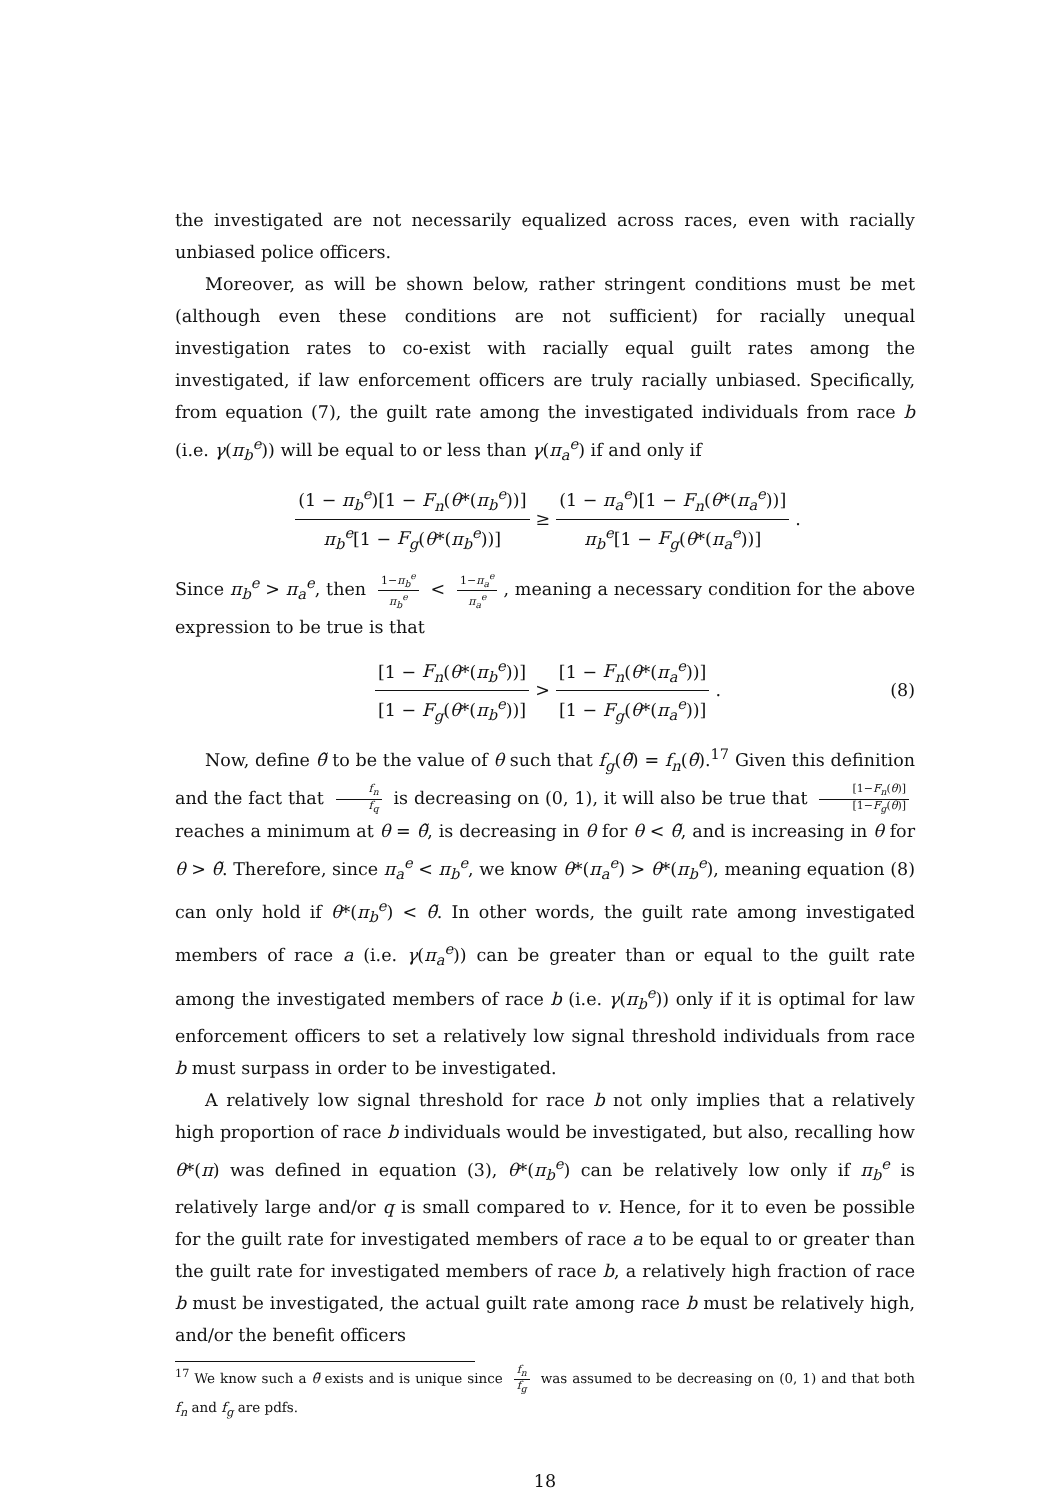the investigated are not necessarily equalized across races, even with racially unbiased police officers.
Moreover, as will be shown below, rather stringent conditions must be met (although even these conditions are not sufficient) for racially unequal investigation rates to co-exist with racially equal guilt rates among the investigated, if law enforcement officers are truly racially unbiased. Specifically, from equation (7), the guilt rate among the investigated individuals from race b (i.e. γ(π<sub>b</sub><sup>e</sup>)) will be equal to or less than γ(π<sub>a</sub><sup>e</sup>) if and only if
(1 − π<sub>b</sub><sup>e</sup>)[1 − F<sub>n</sub>(θ*(π<sub>b</sub><sup>e</sup>))] π<sub>b</sub><sup>e</sup>[1 − F<sub>g</sub>(θ*(π<sub>b</sub><sup>e</sup>))] ≥ (1 − π<sub>a</sub><sup>e</sup>)[1 − F<sub>n</sub>(θ*(π<sub>a</sub><sup>e</sup>))] π<sub>b</sub><sup>e</sup>[1 − F<sub>g</sub>(θ*(π<sub>a</sub><sup>e</sup>))].
Since π<sub>b</sub><sup>e</sup> > π<sub>a</sub><sup>e</sup>, then 1−π<sub>b</sub><sup>e</sup> π<sub>b</sub><sup>e</sup> < 1−π<sub>a</sub><sup>e</sup> π<sub>a</sub><sup>e</sup>, meaning a necessary condition for the above expression to be true is that
[1 − F<sub>n</sub>(θ*(π<sub>b</sub><sup>e</sup>))] [1 − F<sub>g</sub>(θ*(π<sub>b</sub><sup>e</sup>))] > [1 − F<sub>n</sub>(θ*(π<sub>a</sub><sup>e</sup>))] [1 − F<sub>g</sub>(θ*(π<sub>a</sub><sup>e</sup>))]. (8)
Now, define θ̃ to be the value of θ such that f<sub>g</sub>(θ̃) = f<sub>n</sub>(θ̃).<sup>17</sup> Given this definition and the fact that f<sub>n</sub> f<sub>q</sub> is decreasing on (0, 1), it will also be true that [1−F<sub>n</sub>(θ)] [1−F<sub>g</sub>(θ)] reaches a minimum at θ = θ̃, is decreasing in θ for θ < θ̃, and is increasing in θ for θ > θ̃. Therefore, since π<sub>a</sub><sup>e</sup> < π<sub>b</sub><sup>e</sup>, we know θ*(π<sub>a</sub><sup>e</sup>) > θ*(π<sub>b</sub><sup>e</sup>), meaning equation (8) can only hold if θ*(π<sub>b</sub><sup>e</sup>) < θ̃. In other words, the guilt rate among investigated members of race a (i.e. γ(π<sub>a</sub><sup>e</sup>)) can be greater than or equal to the guilt rate among the investigated members of race b (i.e. γ(π<sub>b</sub><sup>e</sup>)) only if it is optimal for law enforcement officers to set a relatively low signal threshold individuals from race b must surpass in order to be investigated.
A relatively low signal threshold for race b not only implies that a relatively high proportion of race b individuals would be investigated, but also, recalling how θ*(π) was defined in equation (3), θ*(π<sub>b</sub><sup>e</sup>) can be relatively low only if π<sub>b</sub><sup>e</sup> is relatively large and/or q is small compared to v. Hence, for it to even be possible for the guilt rate for investigated members of race a to be equal to or greater than the guilt rate for investigated members of race b, a relatively high fraction of race b must be investigated, the actual guilt rate among race b must be relatively high, and/or the benefit officers
<sup>17</sup> We know such a θ̃ exists and is unique since f<sub>n</sub> f<sub>g</sub> was assumed to be decreasing on (0, 1) and that both f<sub>n</sub> and f<sub>g</sub> are pdfs.
18